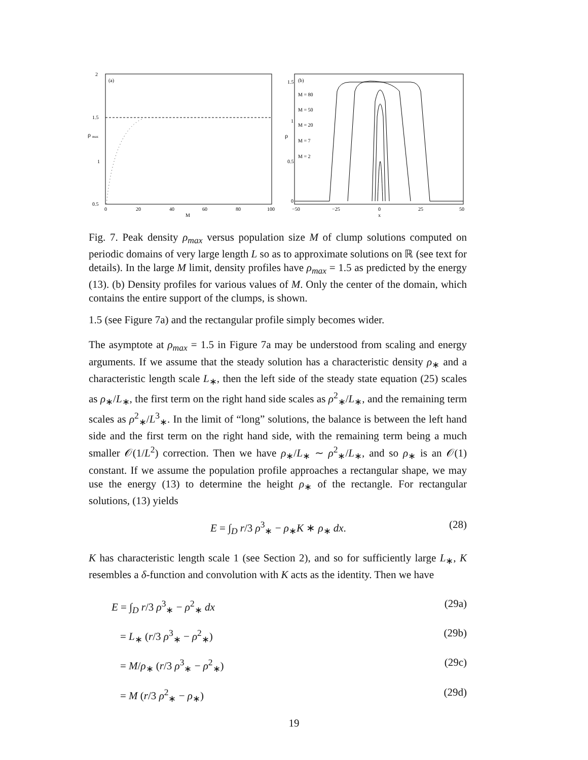(a)
2
1.5
1
0.5
ρ
max
0
20
40
60
80
100
M
(b)
1.5
1
0.5
0
ρ
M = 80
M = 50
M = 20
M = 7
M = 2
−50
−25
0
25
50
x
Fig. 7. Peak density ρ<sub>max</sub> versus population size M of clump solutions computed on periodic domains of very large length L so as to approximate solutions on ℝ (see text for details). In the large M limit, density profiles have ρ<sub>max</sub> = 1.5 as predicted by the energy (13). (b) Density profiles for various values of M. Only the center of the domain, which contains the entire support of the clumps, is shown.
1.5 (see Figure 7a) and the rectangular profile simply becomes wider.
The asymptote at ρ<sub>max</sub> = 1.5 in Figure 7a may be understood from scaling and energy arguments. If we assume that the steady solution has a characteristic density ρ<sub>∗</sub> and a characteristic length scale L<sub>∗</sub>, then the left side of the steady state equation (25) scales as ρ<sub>∗</sub>/L<sub>∗</sub>, the first term on the right hand side scales as ρ<sup>2</sup><sub>∗</sub>/L<sub>∗</sub>, and the remaining term scales as ρ<sup>2</sup><sub>∗</sub>/L<sup>3</sup><sub>∗</sub>. In the limit of “long” solutions, the balance is between the left hand side and the first term on the right hand side, with the remaining term being a much smaller 𝒪(1/L<sup>2</sup>) correction. Then we have ρ<sub>∗</sub>/L<sub>∗</sub> ∼ ρ<sup>2</sup><sub>∗</sub>/L<sub>∗</sub>, and so ρ<sub>∗</sub> is an 𝒪(1) constant. If we assume the population profile approaches a rectangular shape, we may use the energy (13) to determine the height ρ<sub>∗</sub> of the rectangle. For rectangular solutions, (13) yields
E = ∫<sub>D</sub> r/3 ρ<sup>3</sup><sub>∗</sub> − ρ<sub>∗</sub>K ∗ ρ<sub>∗</sub> dx. (28)
K has characteristic length scale 1 (see Section 2), and so for sufficiently large L<sub>∗</sub>, K resembles a δ-function and convolution with K acts as the identity. Then we have
E = ∫<sub>D</sub> r/3 ρ<sup>3</sup><sub>∗</sub> − ρ<sup>2</sup><sub>∗</sub> dx (29a)
= L<sub>∗</sub> (r/3 ρ<sup>3</sup><sub>∗</sub> − ρ<sup>2</sup><sub>∗</sub>) (29b)
= M/ρ<sub>∗</sub> (r/3 ρ<sup>3</sup><sub>∗</sub> − ρ<sup>2</sup><sub>∗</sub>) (29c)
= M (r/3 ρ<sup>2</sup><sub>∗</sub> − ρ<sub>∗</sub>) (29d)
19